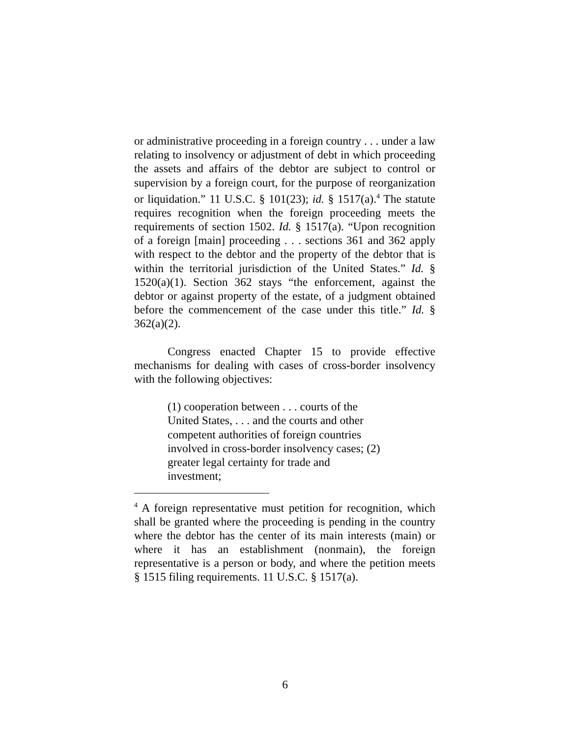or administrative proceeding in a foreign country . . . under a law relating to insolvency or adjustment of debt in which proceeding the assets and affairs of the debtor are subject to control or supervision by a foreign court, for the purpose of reorganization or liquidation.” 11 U.S.C. § 101(23); id. § 1517(a).<sup>4</sup> The statute requires recognition when the foreign proceeding meets the requirements of section 1502. Id. § 1517(a). “Upon recognition of a foreign [main] proceeding . . . sections 361 and 362 apply with respect to the debtor and the property of the debtor that is within the territorial jurisdiction of the United States.” Id. § 1520(a)(1). Section 362 stays “the enforcement, against the debtor or against property of the estate, of a judgment obtained before the commencement of the case under this title.” Id. § 362(a)(2).
Congress enacted Chapter 15 to provide effective mechanisms for dealing with cases of cross-border insolvency with the following objectives:
(1) cooperation between . . . courts of the United States, . . . and the courts and other competent authorities of foreign countries involved in cross-border insolvency cases; (2) greater legal certainty for trade and investment;
<sup>4</sup> A foreign representative must petition for recognition, which shall be granted where the proceeding is pending in the country where the debtor has the center of its main interests (main) or where it has an establishment (nonmain), the foreign representative is a person or body, and where the petition meets § 1515 filing requirements. 11 U.S.C. § 1517(a).
6